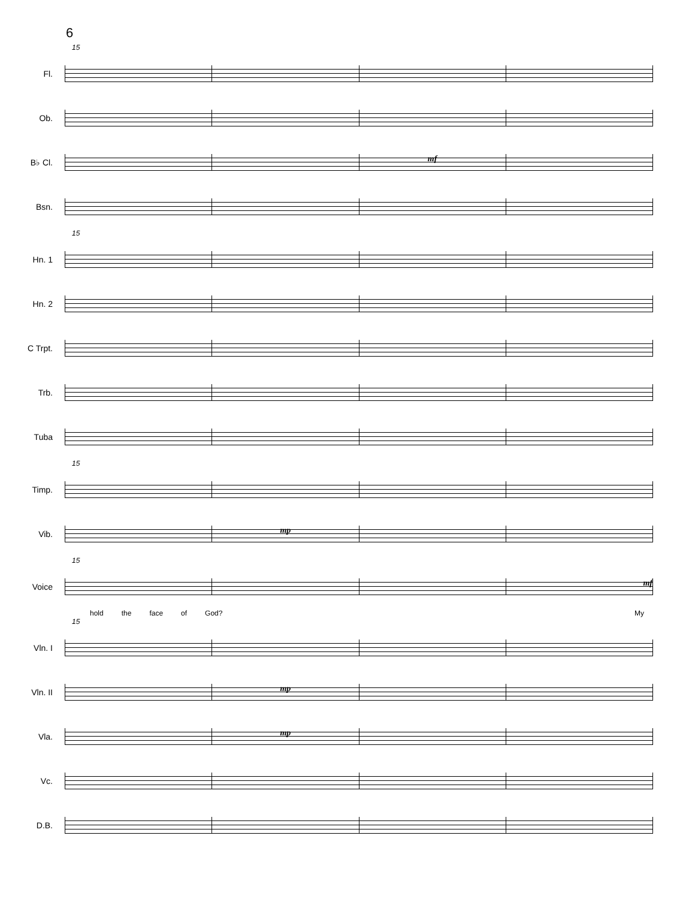6
15
Fl.
Ob.
B♭ Cl.
mf
Bsn.
15
Hn. 1
Hn. 2
C Trpt.
Trb.
Tuba
15
Timp.
Vib.
mp
15
Voice
mf
hold the face of God? My
15
Vln. I
Vln. II
mp
Vla.
mp
Vc.
D.B.